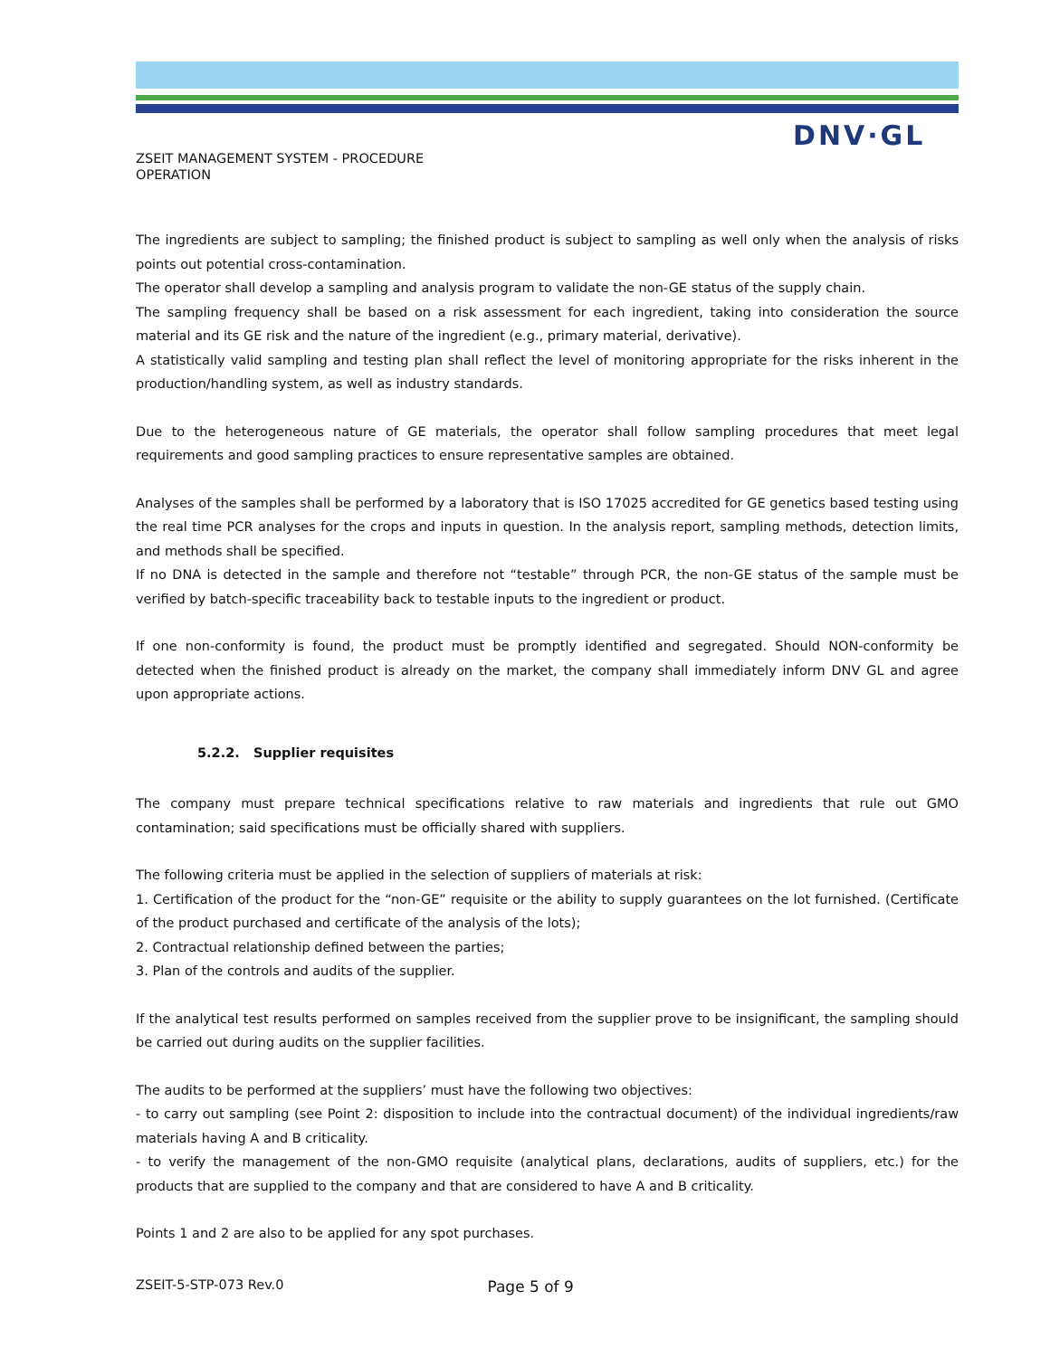DNV·GL
ZSEIT MANAGEMENT SYSTEM - PROCEDURE
OPERATION
The ingredients are subject to sampling; the finished product is subject to sampling as well only when the analysis of risks points out potential cross-contamination.
The operator shall develop a sampling and analysis program to validate the non-GE status of the supply chain.
The sampling frequency shall be based on a risk assessment for each ingredient, taking into consideration the source material and its GE risk and the nature of the ingredient (e.g., primary material, derivative).
A statistically valid sampling and testing plan shall reflect the level of monitoring appropriate for the risks inherent in the production/handling system, as well as industry standards.
Due to the heterogeneous nature of GE materials, the operator shall follow sampling procedures that meet legal requirements and good sampling practices to ensure representative samples are obtained.
Analyses of the samples shall be performed by a laboratory that is ISO 17025 accredited for GE genetics based testing using the real time PCR analyses for the crops and inputs in question. In the analysis report, sampling methods, detection limits, and methods shall be specified.
If no DNA is detected in the sample and therefore not “testable” through PCR, the non-GE status of the sample must be verified by batch-specific traceability back to testable inputs to the ingredient or product.
If one non-conformity is found, the product must be promptly identified and segregated. Should NON-conformity be detected when the finished product is already on the market, the company shall immediately inform DNV GL and agree upon appropriate actions.
5.2.2. Supplier requisites
The company must prepare technical specifications relative to raw materials and ingredients that rule out GMO contamination; said specifications must be officially shared with suppliers.
The following criteria must be applied in the selection of suppliers of materials at risk:
1. Certification of the product for the “non-GE” requisite or the ability to supply guarantees on the lot furnished. (Certificate of the product purchased and certificate of the analysis of the lots);
2. Contractual relationship defined between the parties;
3. Plan of the controls and audits of the supplier.
If the analytical test results performed on samples received from the supplier prove to be insignificant, the sampling should be carried out during audits on the supplier facilities.
The audits to be performed at the suppliers’ must have the following two objectives:
- to carry out sampling (see Point 2: disposition to include into the contractual document) of the individual ingredients/raw materials having A and B criticality.
- to verify the management of the non-GMO requisite (analytical plans, declarations, audits of suppliers, etc.) for the products that are supplied to the company and that are considered to have A and B criticality.
Points 1 and 2 are also to be applied for any spot purchases.
ZSEIT-5-STP-073 Rev.0 Page 5 of 9